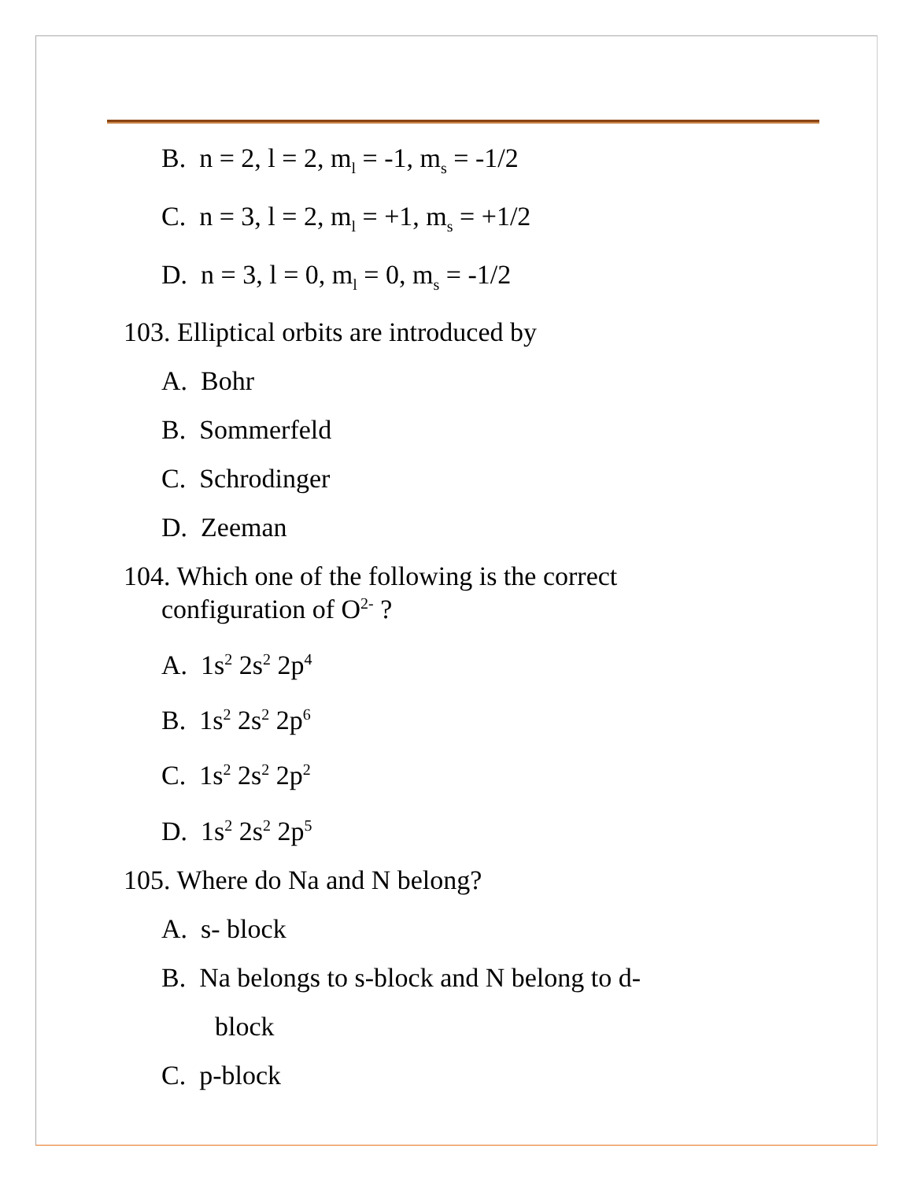B. n = 2, l = 2, m<sub>l</sub> = -1, m<sub>s</sub> = -1/2
C. n = 3, l = 2, m<sub>l</sub> = +1, m<sub>s</sub> = +1/2
D. n = 3, l = 0, m<sub>l</sub> = 0, m<sub>s</sub> = -1/2
103. Elliptical orbits are introduced by
A. Bohr
B. Sommerfeld
C. Schrodinger
D. Zeeman
104. Which one of the following is the correct
configuration of O<sup>2-</sup> ?
A. 1s<sup>2</sup> 2s<sup>2</sup> 2p<sup>4</sup>
B. 1s<sup>2</sup> 2s<sup>2</sup> 2p<sup>6</sup>
C. 1s<sup>2</sup> 2s<sup>2</sup> 2p<sup>2</sup>
D. 1s<sup>2</sup> 2s<sup>2</sup> 2p<sup>5</sup>
105. Where do Na and N belong?
A. s- block
B. Na belongs to s-block and N belong to d-
block
C. p-block